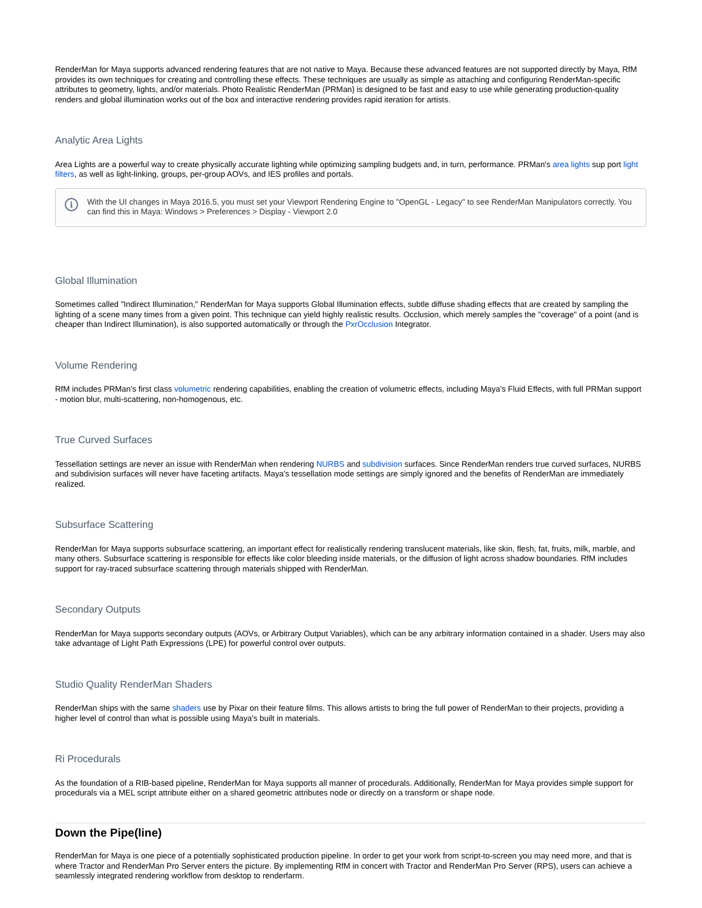RenderMan for Maya supports advanced rendering features that are not native to Maya. Because these advanced features are not supported directly by Maya, RfM provides its own techniques for creating and controlling these effects. These techniques are usually as simple as attaching and configuring RenderMan-specific attributes to geometry, lights, and/or materials. Photo Realistic RenderMan (PRMan) is designed to be fast and easy to use while generating production-quality renders and global illumination works out of the box and interactive rendering provides rapid iteration for artists.
Analytic Area Lights
Area Lights are a powerful way to create physically accurate lighting while optimizing sampling budgets and, in turn, performance. PRMan's area lights sup port light filters, as well as light-linking, groups, per-group AOVs, and IES profiles and portals.
i
With the UI changes in Maya 2016.5, you must set your Viewport Rendering Engine to "OpenGL - Legacy" to see RenderMan Manipulators correctly. You can find this in Maya: Windows > Preferences > Display - Viewport 2.0
Global Illumination
Sometimes called "Indirect Illumination," RenderMan for Maya supports Global Illumination effects, subtle diffuse shading effects that are created by sampling the lighting of a scene many times from a given point. This technique can yield highly realistic results. Occlusion, which merely samples the "coverage" of a point (and is cheaper than Indirect Illumination), is also supported automatically or through the PxrOcclusion Integrator.
Volume Rendering
RfM includes PRMan's first class volumetric rendering capabilities, enabling the creation of volumetric effects, including Maya's Fluid Effects, with full PRMan support - motion blur, multi-scattering, non-homogenous, etc.
True Curved Surfaces
Tessellation settings are never an issue with RenderMan when rendering NURBS and subdivision surfaces. Since RenderMan renders true curved surfaces, NURBS and subdivision surfaces will never have faceting artifacts. Maya's tessellation mode settings are simply ignored and the benefits of RenderMan are immediately realized.
Subsurface Scattering
RenderMan for Maya supports subsurface scattering, an important effect for realistically rendering translucent materials, like skin, flesh, fat, fruits, milk, marble, and many others. Subsurface scattering is responsible for effects like color bleeding inside materials, or the diffusion of light across shadow boundaries. RfM includes support for ray-traced subsurface scattering through materials shipped with RenderMan.
Secondary Outputs
RenderMan for Maya supports secondary outputs (AOVs, or Arbitrary Output Variables), which can be any arbitrary information contained in a shader. Users may also take advantage of Light Path Expressions (LPE) for powerful control over outputs.
Studio Quality RenderMan Shaders
RenderMan ships with the same shaders use by Pixar on their feature films. This allows artists to bring the full power of RenderMan to their projects, providing a higher level of control than what is possible using Maya's built in materials.
Ri Procedurals
As the foundation of a RIB-based pipeline, RenderMan for Maya supports all manner of procedurals. Additionally, RenderMan for Maya provides simple support for procedurals via a MEL script attribute either on a shared geometric attributes node or directly on a transform or shape node.
Down the Pipe(line)
RenderMan for Maya is one piece of a potentially sophisticated production pipeline. In order to get your work from script-to-screen you may need more, and that is where Tractor and RenderMan Pro Server enters the picture. By implementing RfM in concert with Tractor and RenderMan Pro Server (RPS), users can achieve a seamlessly integrated rendering workflow from desktop to renderfarm.